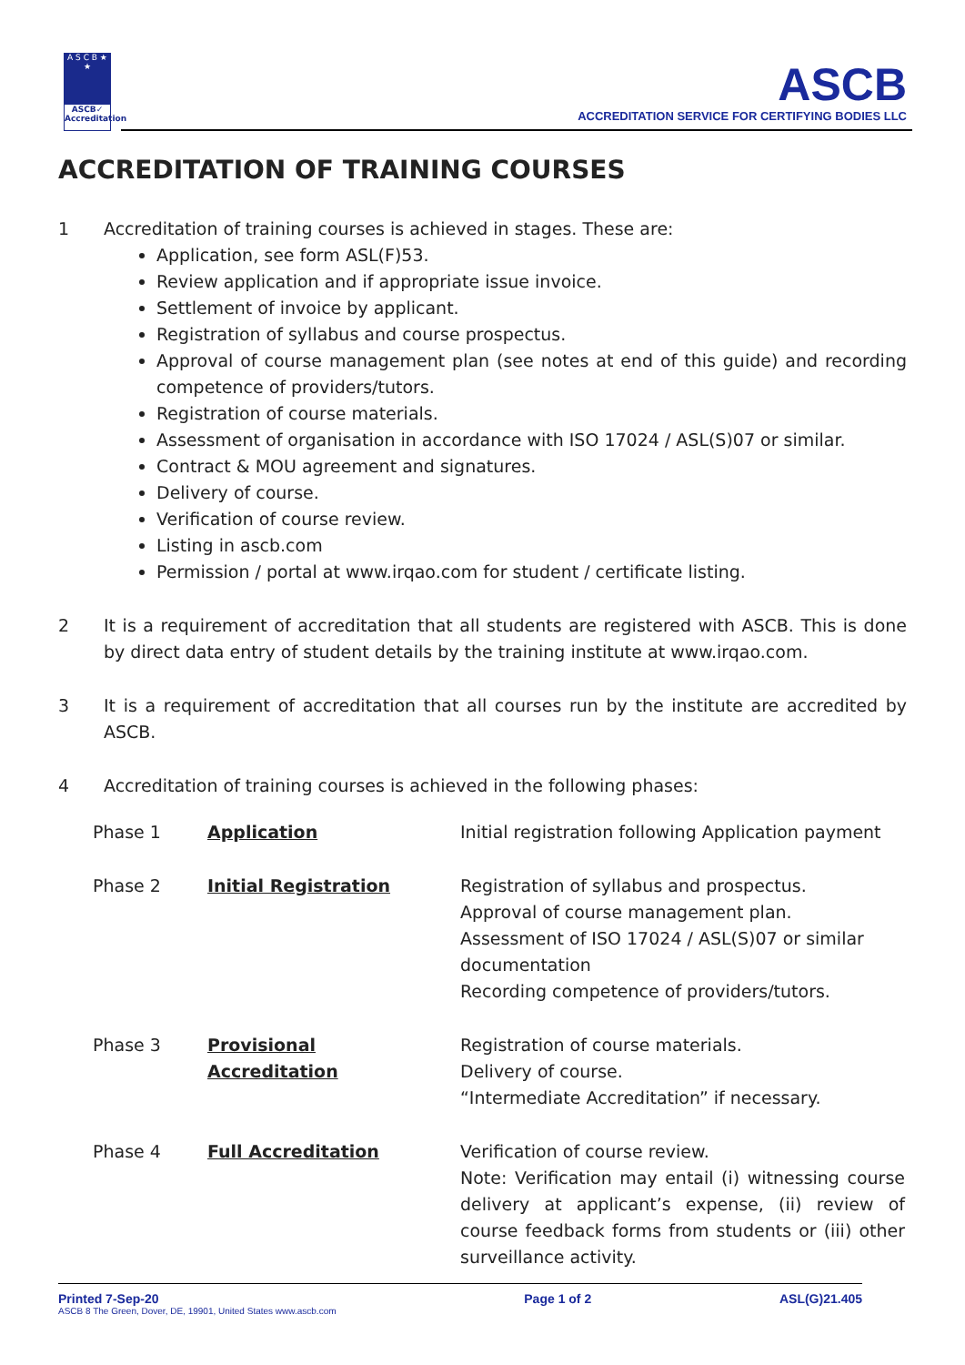A S C B ★ ★
ASCB✓
Accreditation
ASCB
ACCREDITATION SERVICE FOR CERTIFYING BODIES LLC
ACCREDITATION OF TRAINING COURSES
1 Accreditation of training courses is achieved in stages. These are:
Application, see form ASL(F)53.
Review application and if appropriate issue invoice.
Settlement of invoice by applicant.
Registration of syllabus and course prospectus.
Approval of course management plan (see notes at end of this guide) and recording competence of providers/tutors.
Registration of course materials.
Assessment of organisation in accordance with ISO 17024 / ASL(S)07 or similar.
Contract & MOU agreement and signatures.
Delivery of course.
Verification of course review.
Listing in ascb.com
Permission / portal at www.irqao.com for student / certificate listing.
2 It is a requirement of accreditation that all students are registered with ASCB. This is done by direct data entry of student details by the training institute at www.irqao.com.
3 It is a requirement of accreditation that all courses run by the institute are accredited by ASCB.
4 Accreditation of training courses is achieved in the following phases:
| Phase 1 | Application | Initial registration following Application payment |
| Phase 2 | Initial Registration | Registration of syllabus and prospectus. Approval of course management plan. Assessment of ISO 17024 / ASL(S)07 or similar documentation Recording competence of providers/tutors. |
| Phase 3 | Provisional Accreditation | Registration of course materials. Delivery of course. “Intermediate Accreditation” if necessary. |
| Phase 4 | Full Accreditation | Verification of course review. Note: Verification may entail (i) witnessing course delivery at applicant’s expense, (ii) review of course feedback forms from students or (iii) other surveillance activity. |
Printed 7-Sep-20
ASCB 8 The Green, Dover, DE, 19901, United States www.ascb.com
Page 1 of 2 ASL(G)21.405